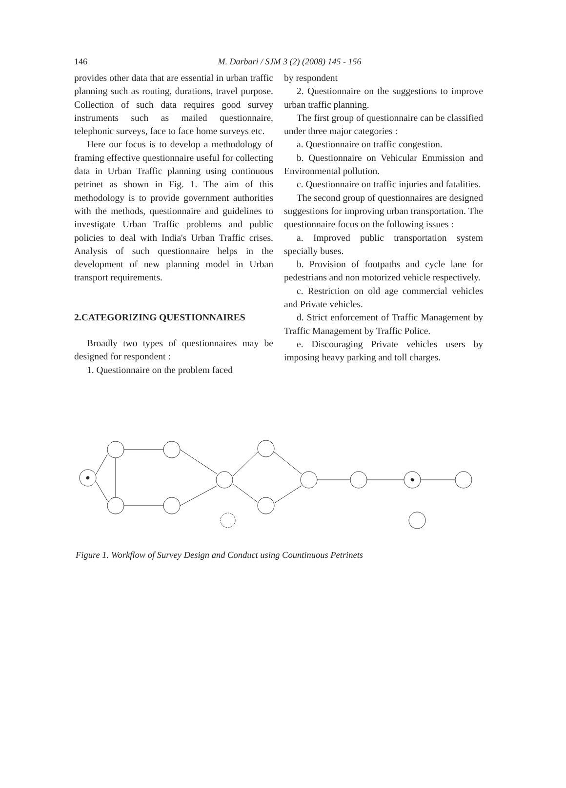146
M. Darbari / SJM 3 (2) (2008) 145 - 156
provides other data that are essential in urban traffic planning such as routing, durations, travel purpose. Collection of such data requires good survey instruments such as mailed questionnaire, telephonic surveys, face to face home surveys etc.
Here our focus is to develop a methodology of framing effective questionnaire useful for collecting data in Urban Traffic planning using continuous petrinet as shown in Fig. 1. The aim of this methodology is to provide government authorities with the methods, questionnaire and guidelines to investigate Urban Traffic problems and public policies to deal with India's Urban Traffic crises. Analysis of such questionnaire helps in the development of new planning model in Urban transport requirements.
2.CATEGORIZING QUESTIONNAIRES
Broadly two types of questionnaires may be designed for respondent :
1. Questionnaire on the problem faced
by respondent
2. Questionnaire on the suggestions to improve urban traffic planning.
The first group of questionnaire can be classified under three major categories :
a. Questionnaire on traffic congestion.
b. Questionnaire on Vehicular Emmission and Environmental pollution.
c. Questionnaire on traffic injuries and fatalities.
The second group of questionnaires are designed suggestions for improving urban transportation. The questionnaire focus on the following issues :
a. Improved public transportation system specially buses.
b. Provision of footpaths and cycle lane for pedestrians and non motorized vehicle respectively.
c. Restriction on old age commercial vehicles and Private vehicles.
d. Strict enforcement of Traffic Management by Traffic Management by Traffic Police.
e. Discouraging Private vehicles users by imposing heavy parking and toll charges.
Figure 1. Workflow of Survey Design and Conduct using Countinuous Petrinets